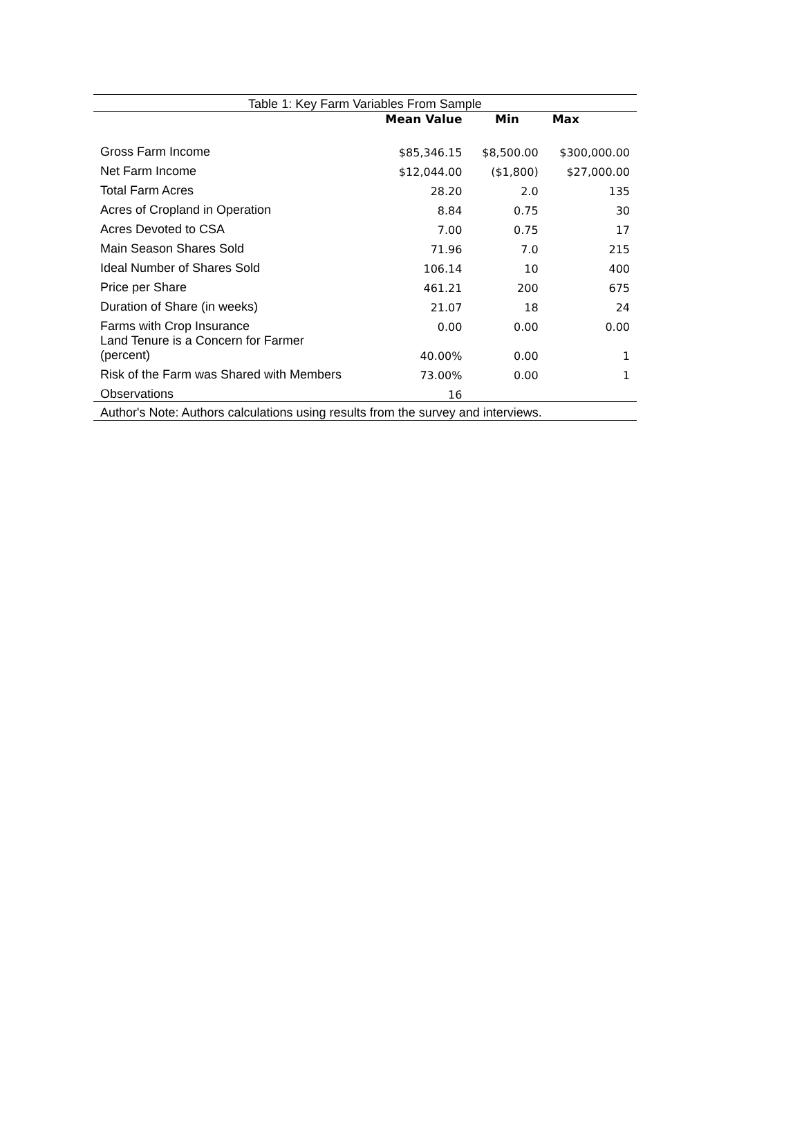| Table 1: Key Farm Variables From Sample | | | |
| | Mean Value | Min | Max |
| Gross Farm Income | $85,346.15 | $8,500.00 | $300,000.00 |
| Net Farm Income | $12,044.00 | ($1,800) | $27,000.00 |
| Total Farm Acres | 28.20 | 2.0 | 135 |
| Acres of Cropland in Operation | 8.84 | 0.75 | 30 |
| Acres Devoted to CSA | 7.00 | 0.75 | 17 |
| Main Season Shares Sold | 71.96 | 7.0 | 215 |
| Ideal Number of Shares Sold | 106.14 | 10 | 400 |
| Price per Share | 461.21 | 200 | 675 |
| Duration of Share (in weeks) | 21.07 | 18 | 24 |
| Farms with Crop Insurance | 0.00 | 0.00 | 0.00 |
| Land Tenure is a Concern for Farmer (percent) | 40.00% | 0.00 | 1 |
| Risk of the Farm was Shared with Members | 73.00% | 0.00 | 1 |
| Observations | 16 | | |
| Author's Note: Authors calculations using results from the survey and interviews. | | | |